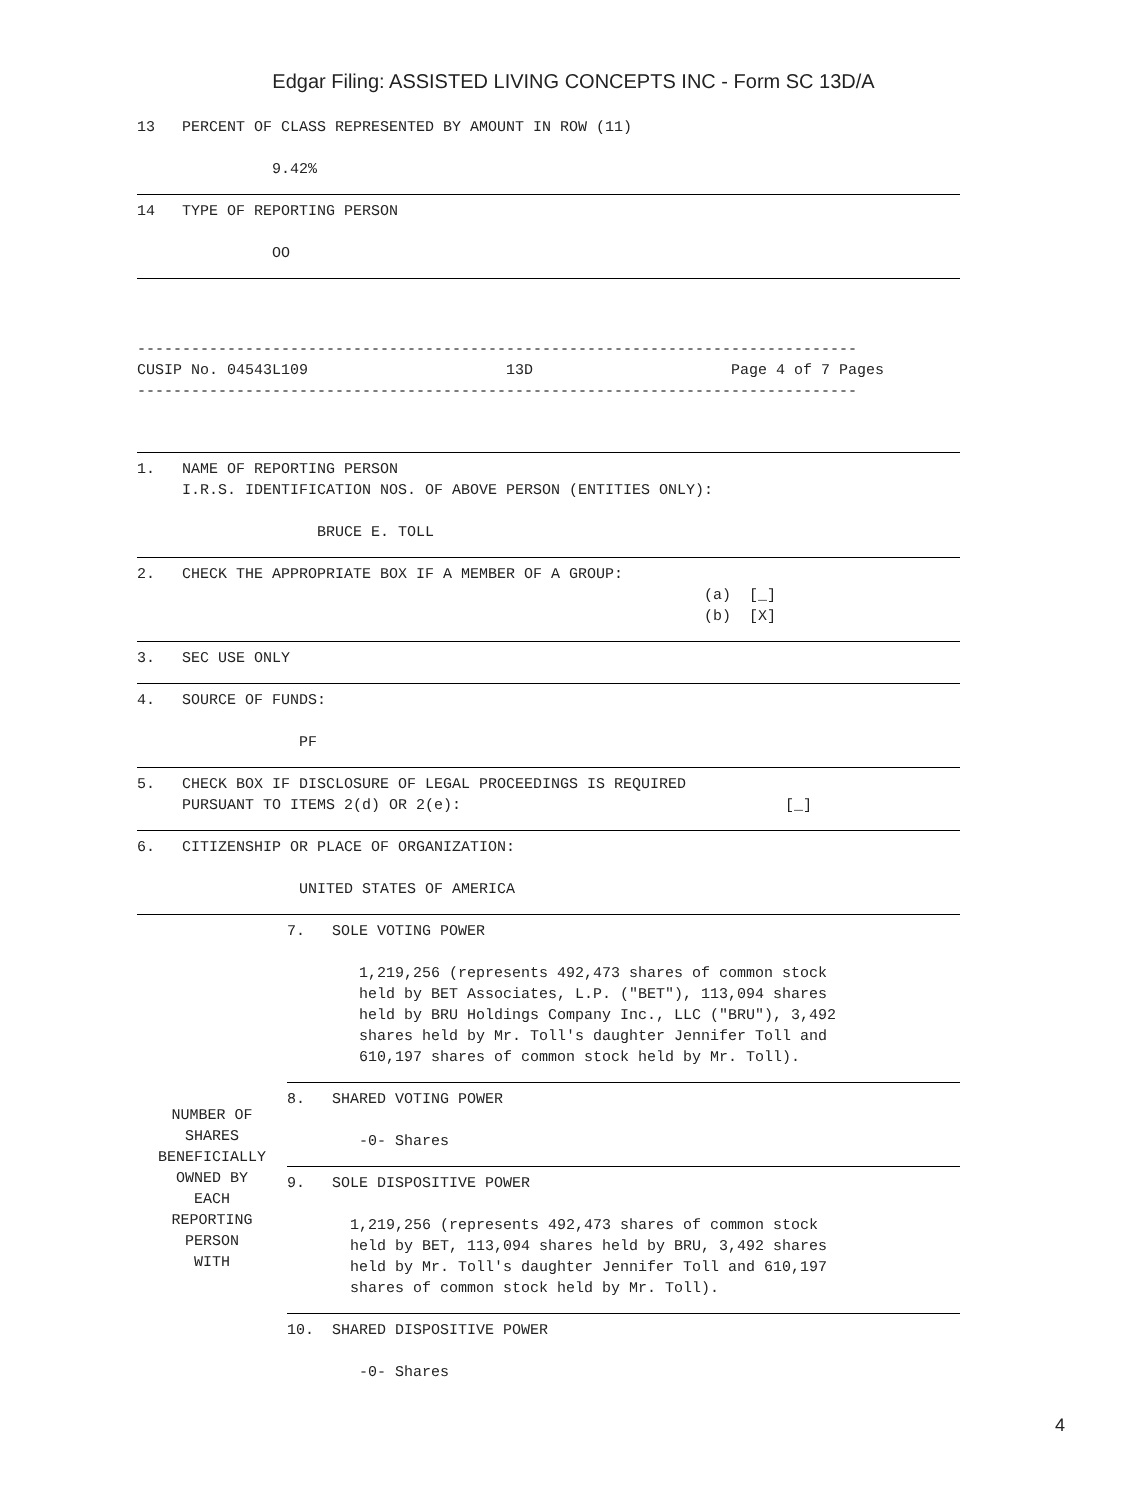Edgar Filing: ASSISTED LIVING CONCEPTS INC - Form SC 13D/A
13 PERCENT OF CLASS REPRESENTED BY AMOUNT IN ROW (11) 9.42%
14 TYPE OF REPORTING PERSON OO
-------------------------------------------------------------------------------- CUSIP No. 04543L109 13D Page 4 of 7 Pages --------------------------------------------------------------------------------
1. NAME OF REPORTING PERSON I.R.S. IDENTIFICATION NOS. OF ABOVE PERSON (ENTITIES ONLY): BRUCE E. TOLL
2. CHECK THE APPROPRIATE BOX IF A MEMBER OF A GROUP: (a) [_] (b) [X]
3. SEC USE ONLY
4. SOURCE OF FUNDS: PF
5. CHECK BOX IF DISCLOSURE OF LEGAL PROCEEDINGS IS REQUIRED PURSUANT TO ITEMS 2(d) OR 2(e): [_]
6. CITIZENSHIP OR PLACE OF ORGANIZATION: UNITED STATES OF AMERICA
| NUMBER OF SHARES BENEFICIALLY OWNED BY EACH REPORTING PERSON WITH | 7. SOLE VOTING POWER 1,219,256 (represents 492,473 shares of common stock held by BET Associates, L.P. ("BET"), 113,094 shares held by BRU Holdings Company Inc., LLC ("BRU"), 3,492 shares held by Mr. Toll's daughter Jennifer Toll and 610,197 shares of common stock held by Mr. Toll). |
| | 8. SHARED VOTING POWER -0- Shares |
| | 9. SOLE DISPOSITIVE POWER 1,219,256 (represents 492,473 shares of common stock held by BET, 113,094 shares held by BRU, 3,492 shares held by Mr. Toll's daughter Jennifer Toll and 610,197 shares of common stock held by Mr. Toll). |
| | 10. SHARED DISPOSITIVE POWER -0- Shares |
4